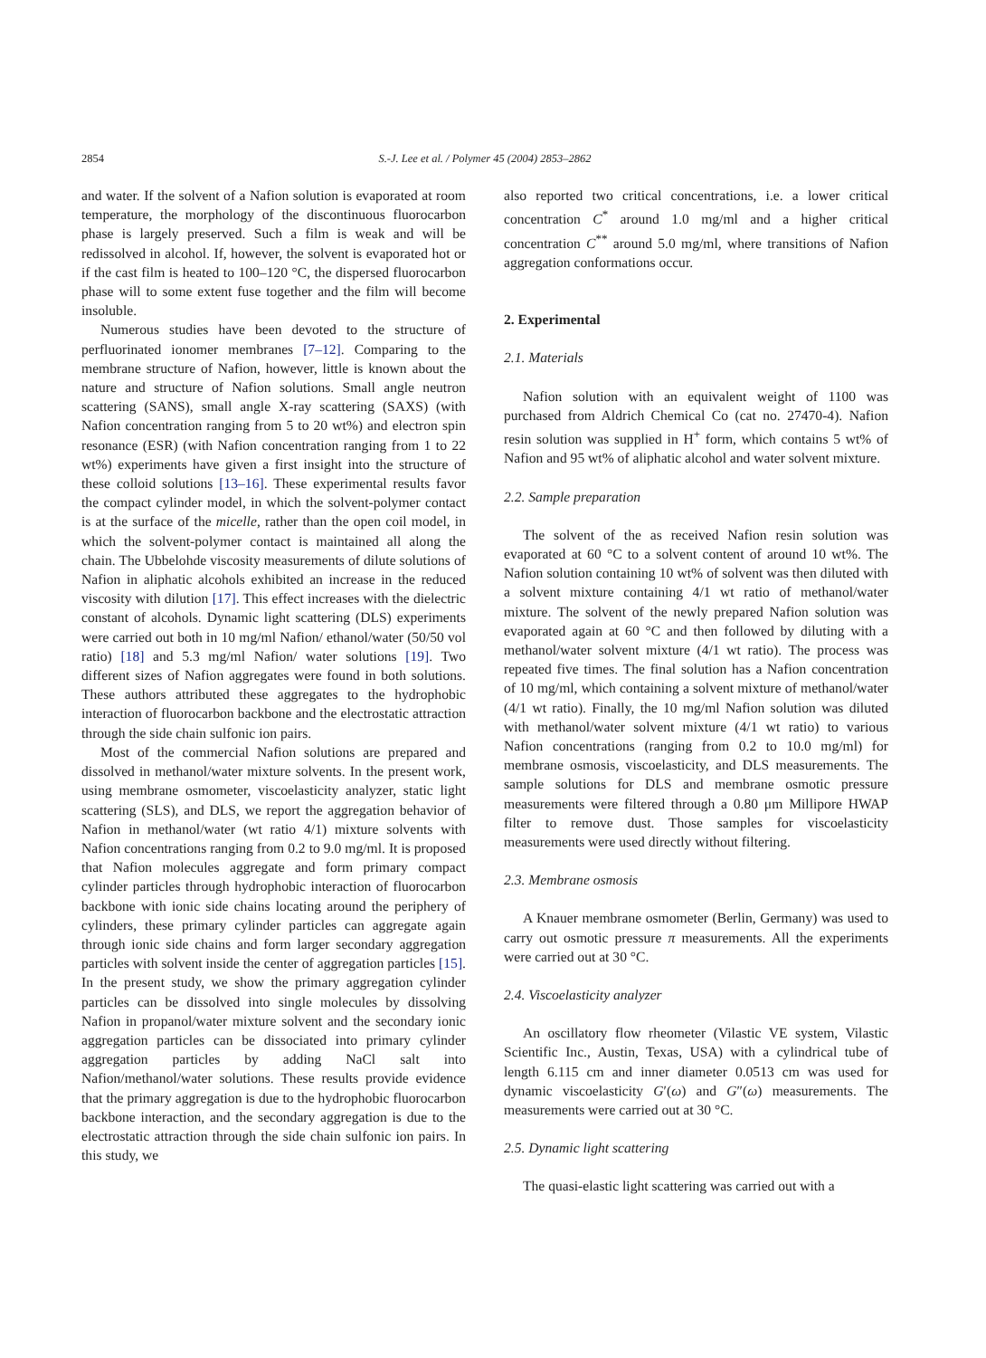2854 S.-J. Lee et al. / Polymer 45 (2004) 2853–2862
and water. If the solvent of a Nafion solution is evaporated at room temperature, the morphology of the discontinuous fluorocarbon phase is largely preserved. Such a film is weak and will be redissolved in alcohol. If, however, the solvent is evaporated hot or if the cast film is heated to 100–120 °C, the dispersed fluorocarbon phase will to some extent fuse together and the film will become insoluble.
Numerous studies have been devoted to the structure of perfluorinated ionomer membranes [7–12]. Comparing to the membrane structure of Nafion, however, little is known about the nature and structure of Nafion solutions. Small angle neutron scattering (SANS), small angle X-ray scattering (SAXS) (with Nafion concentration ranging from 5 to 20 wt%) and electron spin resonance (ESR) (with Nafion concentration ranging from 1 to 22 wt%) experiments have given a first insight into the structure of these colloid solutions [13–16]. These experimental results favor the compact cylinder model, in which the solvent-polymer contact is at the surface of the micelle, rather than the open coil model, in which the solvent-polymer contact is maintained all along the chain. The Ubbelohde viscosity measurements of dilute solutions of Nafion in aliphatic alcohols exhibited an increase in the reduced viscosity with dilution [17]. This effect increases with the dielectric constant of alcohols. Dynamic light scattering (DLS) experiments were carried out both in 10 mg/ml Nafion/ ethanol/water (50/50 vol ratio) [18] and 5.3 mg/ml Nafion/ water solutions [19]. Two different sizes of Nafion aggregates were found in both solutions. These authors attributed these aggregates to the hydrophobic interaction of fluorocarbon backbone and the electrostatic attraction through the side chain sulfonic ion pairs.
Most of the commercial Nafion solutions are prepared and dissolved in methanol/water mixture solvents. In the present work, using membrane osmometer, viscoelasticity analyzer, static light scattering (SLS), and DLS, we report the aggregation behavior of Nafion in methanol/water (wt ratio 4/1) mixture solvents with Nafion concentrations ranging from 0.2 to 9.0 mg/ml. It is proposed that Nafion molecules aggregate and form primary compact cylinder particles through hydrophobic interaction of fluorocarbon backbone with ionic side chains locating around the periphery of cylinders, these primary cylinder particles can aggregate again through ionic side chains and form larger secondary aggregation particles with solvent inside the center of aggregation particles [15]. In the present study, we show the primary aggregation cylinder particles can be dissolved into single molecules by dissolving Nafion in propanol/water mixture solvent and the secondary ionic aggregation particles can be dissociated into primary cylinder aggregation particles by adding NaCl salt into Nafion/methanol/water solutions. These results provide evidence that the primary aggregation is due to the hydrophobic fluorocarbon backbone interaction, and the secondary aggregation is due to the electrostatic attraction through the side chain sulfonic ion pairs. In this study, we
also reported two critical concentrations, i.e. a lower critical concentration C<sup>*</sup> around 1.0 mg/ml and a higher critical concentration C<sup>**</sup> around 5.0 mg/ml, where transitions of Nafion aggregation conformations occur.
2. Experimental
2.1. Materials
Nafion solution with an equivalent weight of 1100 was purchased from Aldrich Chemical Co (cat no. 27470-4). Nafion resin solution was supplied in H<sup>+</sup> form, which contains 5 wt% of Nafion and 95 wt% of aliphatic alcohol and water solvent mixture.
2.2. Sample preparation
The solvent of the as received Nafion resin solution was evaporated at 60 °C to a solvent content of around 10 wt%. The Nafion solution containing 10 wt% of solvent was then diluted with a solvent mixture containing 4/1 wt ratio of methanol/water mixture. The solvent of the newly prepared Nafion solution was evaporated again at 60 °C and then followed by diluting with a methanol/water solvent mixture (4/1 wt ratio). The process was repeated five times. The final solution has a Nafion concentration of 10 mg/ml, which containing a solvent mixture of methanol/water (4/1 wt ratio). Finally, the 10 mg/ml Nafion solution was diluted with methanol/water solvent mixture (4/1 wt ratio) to various Nafion concentrations (ranging from 0.2 to 10.0 mg/ml) for membrane osmosis, viscoelasticity, and DLS measurements. The sample solutions for DLS and membrane osmotic pressure measurements were filtered through a 0.80 μm Millipore HWAP filter to remove dust. Those samples for viscoelasticity measurements were used directly without filtering.
2.3. Membrane osmosis
A Knauer membrane osmometer (Berlin, Germany) was used to carry out osmotic pressure π measurements. All the experiments were carried out at 30 °C.
2.4. Viscoelasticity analyzer
An oscillatory flow rheometer (Vilastic VE system, Vilastic Scientific Inc., Austin, Texas, USA) with a cylindrical tube of length 6.115 cm and inner diameter 0.0513 cm was used for dynamic viscoelasticity G′(ω) and G″(ω) measurements. The measurements were carried out at 30 °C.
2.5. Dynamic light scattering
The quasi-elastic light scattering was carried out with a